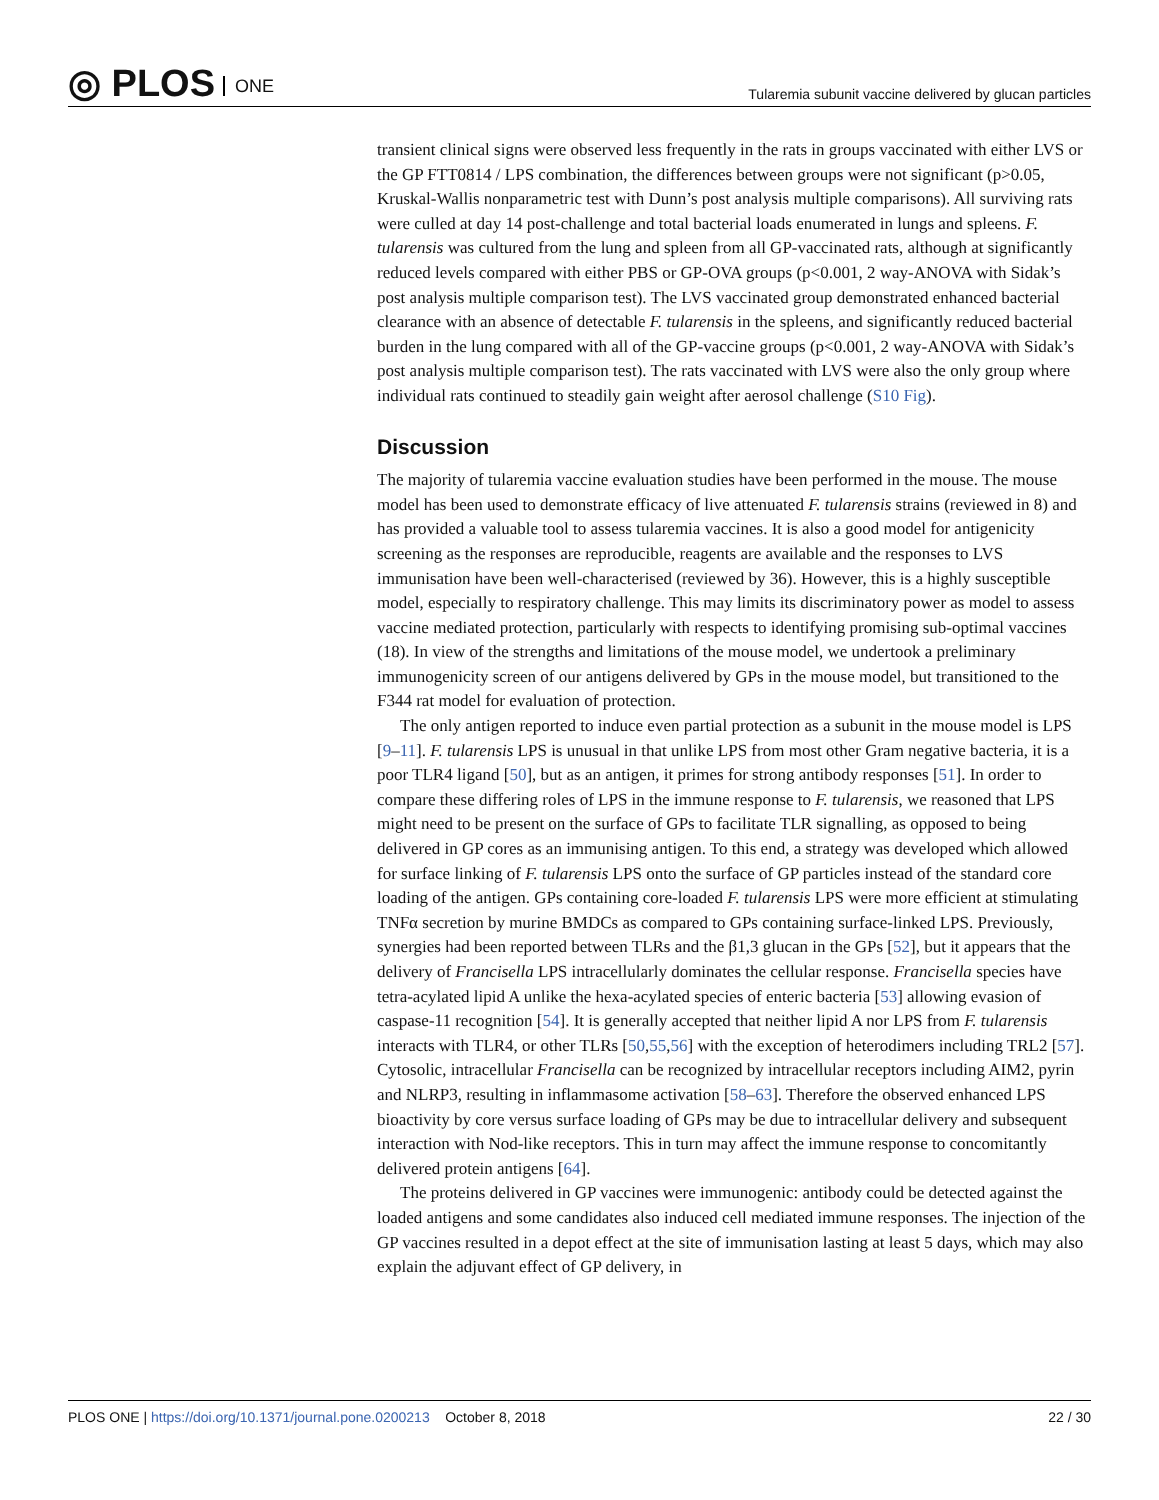◎ PLOS ONE
Tularemia subunit vaccine delivered by glucan particles
transient clinical signs were observed less frequently in the rats in groups vaccinated with either LVS or the GP FTT0814 / LPS combination, the differences between groups were not significant (p>0.05, Kruskal-Wallis nonparametric test with Dunn’s post analysis multiple comparisons). All surviving rats were culled at day 14 post-challenge and total bacterial loads enumerated in lungs and spleens. F. tularensis was cultured from the lung and spleen from all GP-vaccinated rats, although at significantly reduced levels compared with either PBS or GP-OVA groups (p<0.001, 2 way-ANOVA with Sidak’s post analysis multiple comparison test). The LVS vaccinated group demonstrated enhanced bacterial clearance with an absence of detectable F. tularensis in the spleens, and significantly reduced bacterial burden in the lung compared with all of the GP-vaccine groups (p<0.001, 2 way-ANOVA with Sidak’s post analysis multiple comparison test). The rats vaccinated with LVS were also the only group where individual rats continued to steadily gain weight after aerosol challenge (S10 Fig).
Discussion
The majority of tularemia vaccine evaluation studies have been performed in the mouse. The mouse model has been used to demonstrate efficacy of live attenuated F. tularensis strains (reviewed in 8) and has provided a valuable tool to assess tularemia vaccines. It is also a good model for antigenicity screening as the responses are reproducible, reagents are available and the responses to LVS immunisation have been well-characterised (reviewed by 36). However, this is a highly susceptible model, especially to respiratory challenge. This may limits its discriminatory power as model to assess vaccine mediated protection, particularly with respects to identifying promising sub-optimal vaccines (18). In view of the strengths and limitations of the mouse model, we undertook a preliminary immunogenicity screen of our antigens delivered by GPs in the mouse model, but transitioned to the F344 rat model for evaluation of protection.
The only antigen reported to induce even partial protection as a subunit in the mouse model is LPS [9–11]. F. tularensis LPS is unusual in that unlike LPS from most other Gram negative bacteria, it is a poor TLR4 ligand [50], but as an antigen, it primes for strong antibody responses [51]. In order to compare these differing roles of LPS in the immune response to F. tularensis, we reasoned that LPS might need to be present on the surface of GPs to facilitate TLR signalling, as opposed to being delivered in GP cores as an immunising antigen. To this end, a strategy was developed which allowed for surface linking of F. tularensis LPS onto the surface of GP particles instead of the standard core loading of the antigen. GPs containing core-loaded F. tularensis LPS were more efficient at stimulating TNFα secretion by murine BMDCs as compared to GPs containing surface-linked LPS. Previously, synergies had been reported between TLRs and the β1,3 glucan in the GPs [52], but it appears that the delivery of Francisella LPS intracellularly dominates the cellular response. Francisella species have tetra-acylated lipid A unlike the hexa-acylated species of enteric bacteria [53] allowing evasion of caspase-11 recognition [54]. It is generally accepted that neither lipid A nor LPS from F. tularensis interacts with TLR4, or other TLRs [50,55,56] with the exception of heterodimers including TRL2 [57]. Cytosolic, intracellular Francisella can be recognized by intracellular receptors including AIM2, pyrin and NLRP3, resulting in inflammasome activation [58–63]. Therefore the observed enhanced LPS bioactivity by core versus surface loading of GPs may be due to intracellular delivery and subsequent interaction with Nod-like receptors. This in turn may affect the immune response to concomitantly delivered protein antigens [64].
The proteins delivered in GP vaccines were immunogenic: antibody could be detected against the loaded antigens and some candidates also induced cell mediated immune responses. The injection of the GP vaccines resulted in a depot effect at the site of immunisation lasting at least 5 days, which may also explain the adjuvant effect of GP delivery, in
PLOS ONE | https://doi.org/10.1371/journal.pone.0200213 October 8, 2018
22 / 30